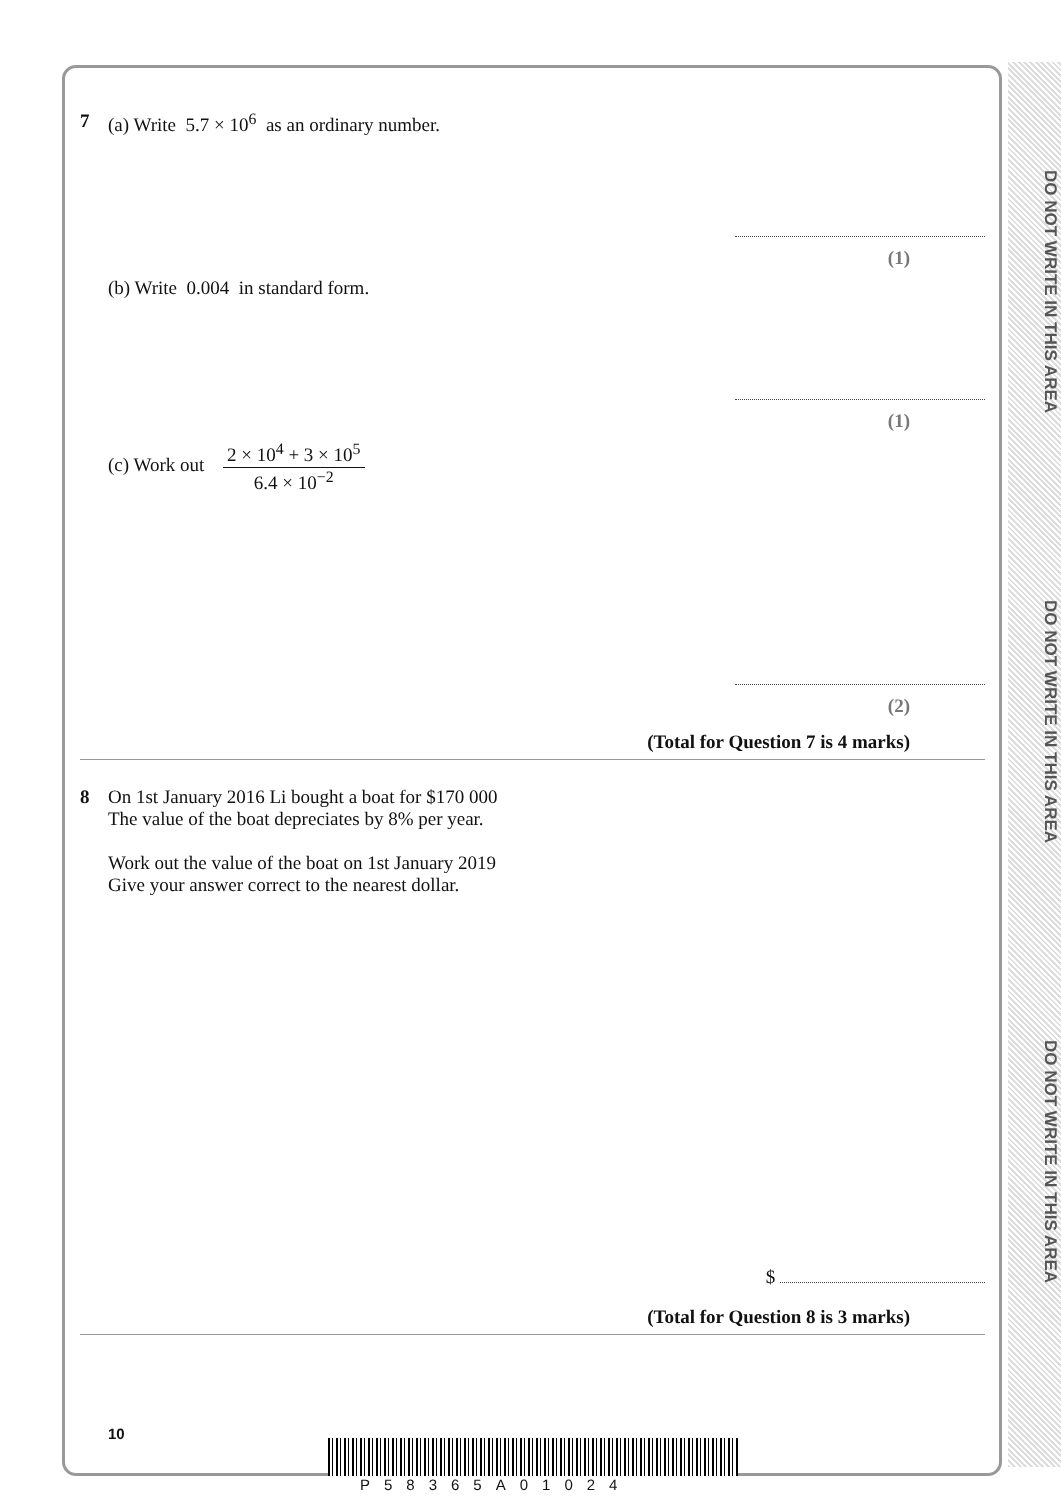DO NOT WRITE IN THIS AREA
DO NOT WRITE IN THIS AREA
DO NOT WRITE IN THIS AREA
7 (a) Write 5.7 × 10<sup>6</sup> as an ordinary number.
(1)
(b) Write 0.004 in standard form.
(1)
(c) Work out 2 × 10<sup>4</sup> + 3 × 10<sup>5</sup> 6.4 × 10<sup>−2</sup>
(2)
(Total for Question 7 is 4 marks)
8 On 1st January 2016 Li bought a boat for $170 000
The value of the boat depreciates by 8% per year.
Work out the value of the boat on 1st January 2019
Give your answer correct to the nearest dollar.
$
(Total for Question 8 is 3 marks)
10
P58365A01024